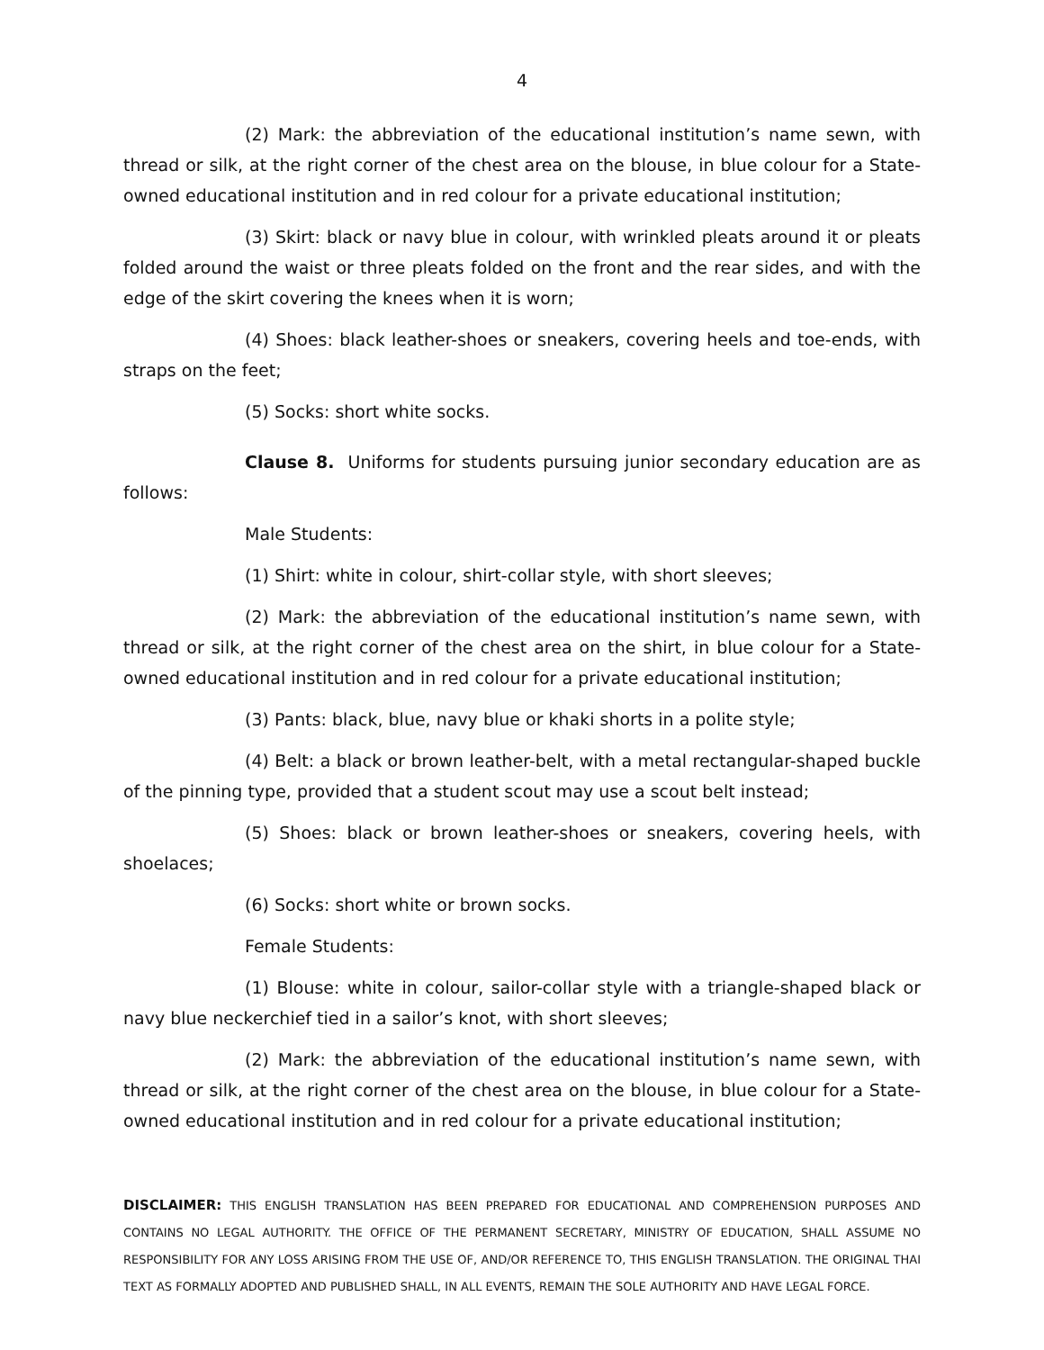4
(2) Mark: the abbreviation of the educational institution’s name sewn, with thread or silk, at the right corner of the chest area on the blouse, in blue colour for a State-owned educational institution and in red colour for a private educational institution;
(3) Skirt: black or navy blue in colour, with wrinkled pleats around it or pleats folded around the waist or three pleats folded on the front and the rear sides, and with the edge of the skirt covering the knees when it is worn;
(4) Shoes: black leather-shoes or sneakers, covering heels and toe-ends, with straps on the feet;
(5) Socks: short white socks.
Clause 8. Uniforms for students pursuing junior secondary education are as follows:
Male Students:
(1) Shirt: white in colour, shirt-collar style, with short sleeves;
(2) Mark: the abbreviation of the educational institution’s name sewn, with thread or silk, at the right corner of the chest area on the shirt, in blue colour for a State-owned educational institution and in red colour for a private educational institution;
(3) Pants: black, blue, navy blue or khaki shorts in a polite style;
(4) Belt: a black or brown leather-belt, with a metal rectangular-shaped buckle of the pinning type, provided that a student scout may use a scout belt instead;
(5) Shoes: black or brown leather-shoes or sneakers, covering heels, with shoelaces;
(6) Socks: short white or brown socks.
Female Students:
(1) Blouse: white in colour, sailor-collar style with a triangle-shaped black or navy blue neckerchief tied in a sailor’s knot, with short sleeves;
(2) Mark: the abbreviation of the educational institution’s name sewn, with thread or silk, at the right corner of the chest area on the blouse, in blue colour for a State-owned educational institution and in red colour for a private educational institution;
DISCLAIMER: THIS ENGLISH TRANSLATION HAS BEEN PREPARED FOR EDUCATIONAL AND COMPREHENSION PURPOSES AND CONTAINS NO LEGAL AUTHORITY. THE OFFICE OF THE PERMANENT SECRETARY, MINISTRY OF EDUCATION, SHALL ASSUME NO RESPONSIBILITY FOR ANY LOSS ARISING FROM THE USE OF, AND/OR REFERENCE TO, THIS ENGLISH TRANSLATION. THE ORIGINAL THAI TEXT AS FORMALLY ADOPTED AND PUBLISHED SHALL, IN ALL EVENTS, REMAIN THE SOLE AUTHORITY AND HAVE LEGAL FORCE.